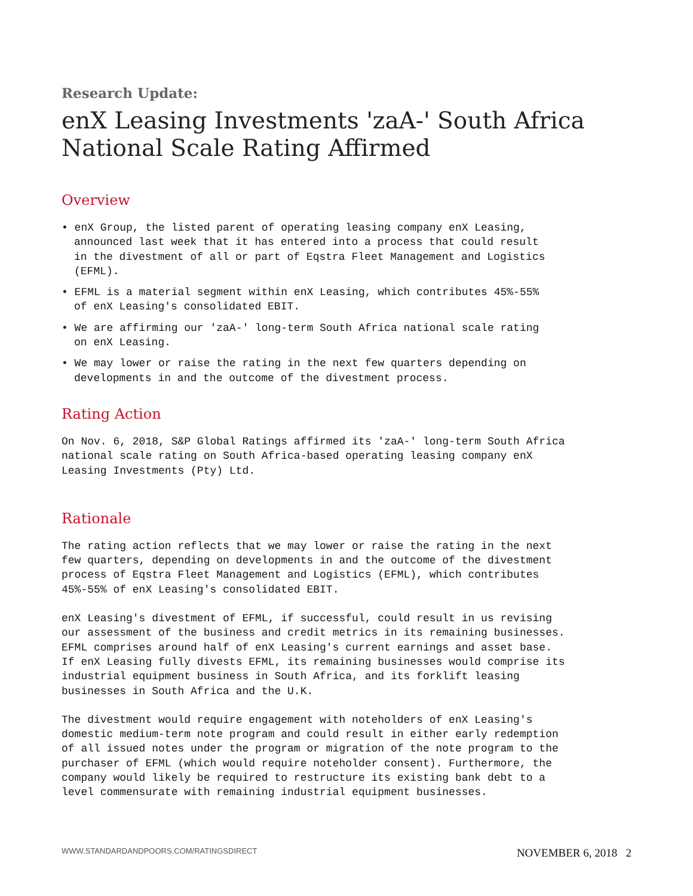Research Update:
enX Leasing Investments 'zaA-' South Africa National Scale Rating Affirmed
Overview
• enX Group, the listed parent of operating leasing company enX Leasing, announced last week that it has entered into a process that could result in the divestment of all or part of Eqstra Fleet Management and Logistics (EFML).
• EFML is a material segment within enX Leasing, which contributes 45%-55% of enX Leasing's consolidated EBIT.
• We are affirming our 'zaA-' long-term South Africa national scale rating on enX Leasing.
• We may lower or raise the rating in the next few quarters depending on developments in and the outcome of the divestment process.
Rating Action
On Nov. 6, 2018, S&P Global Ratings affirmed its 'zaA-' long-term South Africa national scale rating on South Africa-based operating leasing company enX Leasing Investments (Pty) Ltd.
Rationale
The rating action reflects that we may lower or raise the rating in the next few quarters, depending on developments in and the outcome of the divestment process of Eqstra Fleet Management and Logistics (EFML), which contributes 45%-55% of enX Leasing's consolidated EBIT.
enX Leasing's divestment of EFML, if successful, could result in us revising our assessment of the business and credit metrics in its remaining businesses. EFML comprises around half of enX Leasing's current earnings and asset base. If enX Leasing fully divests EFML, its remaining businesses would comprise its industrial equipment business in South Africa, and its forklift leasing businesses in South Africa and the U.K.
The divestment would require engagement with noteholders of enX Leasing's domestic medium-term note program and could result in either early redemption of all issued notes under the program or migration of the note program to the purchaser of EFML (which would require noteholder consent). Furthermore, the company would likely be required to restructure its existing bank debt to a level commensurate with remaining industrial equipment businesses.
WWW.STANDARDANDPOORS.COM/RATINGSDIRECT NOVEMBER 6, 2018 2